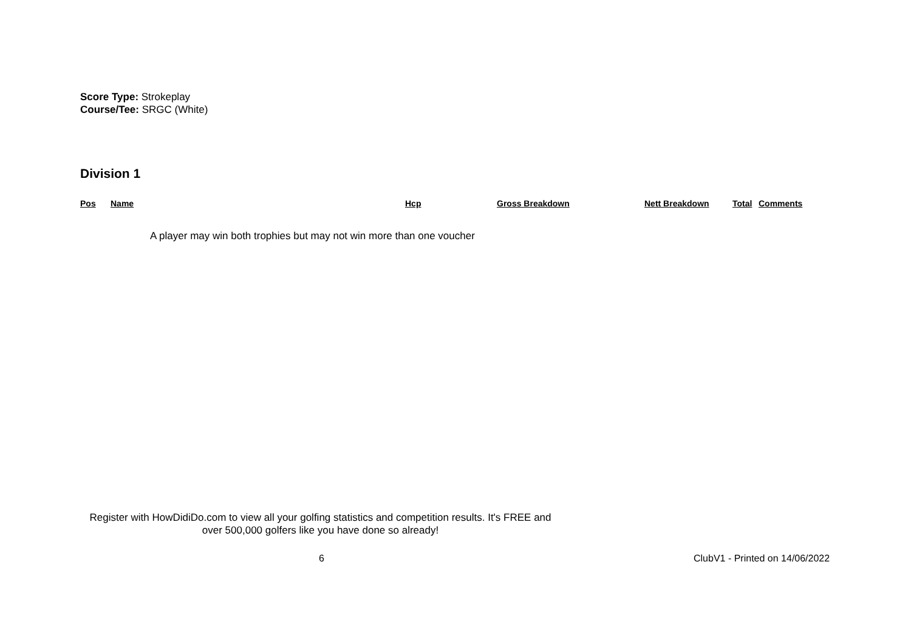Score Type: Strokeplay
Course/Tee: SRGC (White)
Division 1
| Pos | Name | Hcp | Gross Breakdown | Nett Breakdown | Total | Comments |
| --- | --- | --- | --- | --- | --- | --- |
A player may win both trophies but may not win more than one voucher
Register with HowDidiDo.com to view all your golfing statistics and competition results. It's FREE and over 500,000 golfers like you have done so already!
6 ClubV1 - Printed on 14/06/2022